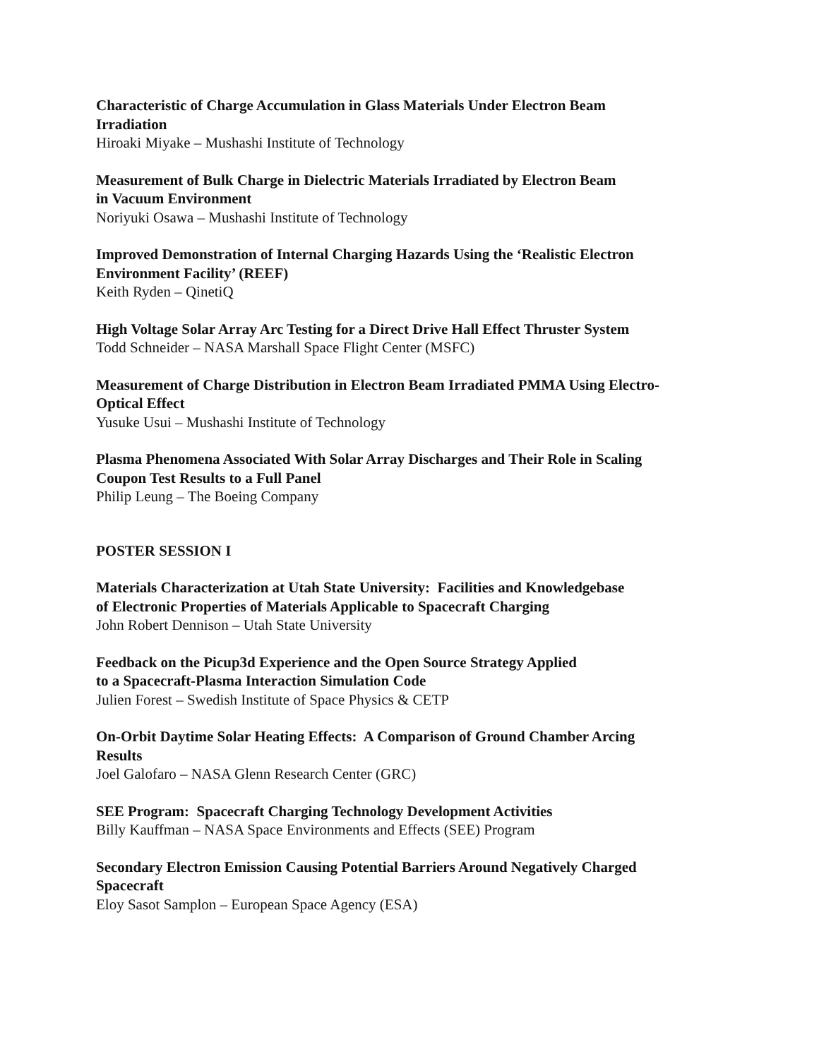Characteristic of Charge Accumulation in Glass Materials Under Electron Beam
Irradiation
Hiroaki Miyake – Mushashi Institute of Technology
Measurement of Bulk Charge in Dielectric Materials Irradiated by Electron Beam
in Vacuum Environment
Noriyuki Osawa – Mushashi Institute of Technology
Improved Demonstration of Internal Charging Hazards Using the ‘Realistic Electron
Environment Facility’ (REEF)
Keith Ryden – QinetiQ
High Voltage Solar Array Arc Testing for a Direct Drive Hall Effect Thruster System
Todd Schneider – NASA Marshall Space Flight Center (MSFC)
Measurement of Charge Distribution in Electron Beam Irradiated PMMA Using Electro-
Optical Effect
Yusuke Usui – Mushashi Institute of Technology
Plasma Phenomena Associated With Solar Array Discharges and Their Role in Scaling
Coupon Test Results to a Full Panel
Philip Leung – The Boeing Company
POSTER SESSION I
Materials Characterization at Utah State University: Facilities and Knowledgebase
of Electronic Properties of Materials Applicable to Spacecraft Charging
John Robert Dennison – Utah State University
Feedback on the Picup3d Experience and the Open Source Strategy Applied
to a Spacecraft-Plasma Interaction Simulation Code
Julien Forest – Swedish Institute of Space Physics & CETP
On-Orbit Daytime Solar Heating Effects: A Comparison of Ground Chamber Arcing
Results
Joel Galofaro – NASA Glenn Research Center (GRC)
SEE Program: Spacecraft Charging Technology Development Activities
Billy Kauffman – NASA Space Environments and Effects (SEE) Program
Secondary Electron Emission Causing Potential Barriers Around Negatively Charged
Spacecraft
Eloy Sasot Samplon – European Space Agency (ESA)